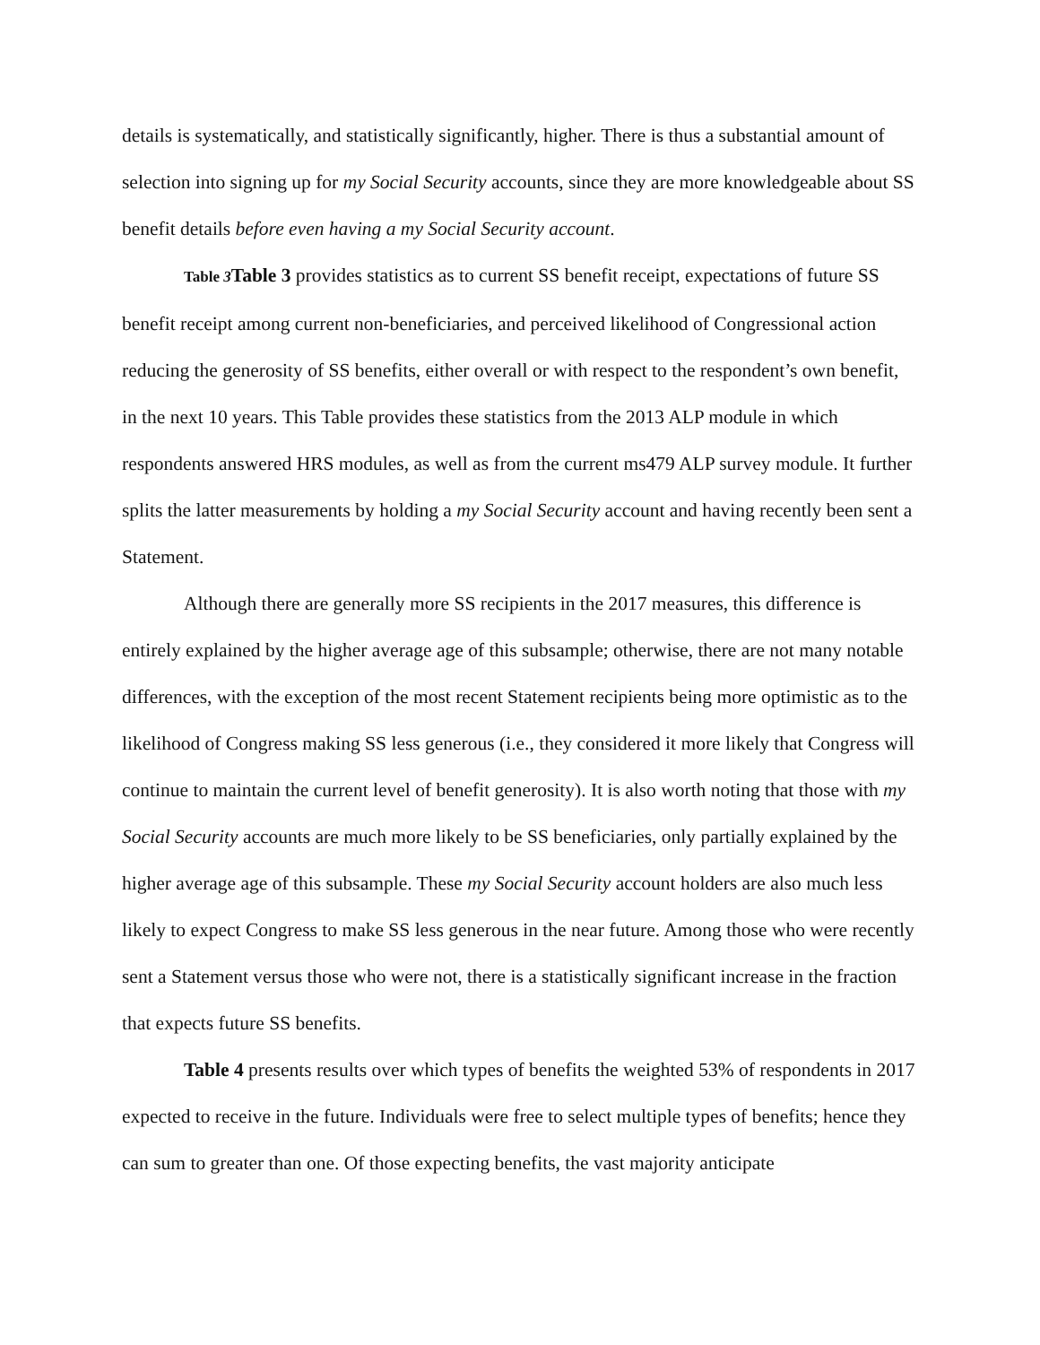details is systematically, and statistically significantly, higher. There is thus a substantial amount of selection into signing up for my Social Security accounts, since they are more knowledgeable about SS benefit details before even having a my Social Security account.
Table 3 Table 3 provides statistics as to current SS benefit receipt, expectations of future SS benefit receipt among current non-beneficiaries, and perceived likelihood of Congressional action reducing the generosity of SS benefits, either overall or with respect to the respondent’s own benefit, in the next 10 years. This Table provides these statistics from the 2013 ALP module in which respondents answered HRS modules, as well as from the current ms479 ALP survey module. It further splits the latter measurements by holding a my Social Security account and having recently been sent a Statement.
Although there are generally more SS recipients in the 2017 measures, this difference is entirely explained by the higher average age of this subsample; otherwise, there are not many notable differences, with the exception of the most recent Statement recipients being more optimistic as to the likelihood of Congress making SS less generous (i.e., they considered it more likely that Congress will continue to maintain the current level of benefit generosity). It is also worth noting that those with my Social Security accounts are much more likely to be SS beneficiaries, only partially explained by the higher average age of this subsample. These my Social Security account holders are also much less likely to expect Congress to make SS less generous in the near future. Among those who were recently sent a Statement versus those who were not, there is a statistically significant increase in the fraction that expects future SS benefits.
Table 4 presents results over which types of benefits the weighted 53% of respondents in 2017 expected to receive in the future. Individuals were free to select multiple types of benefits; hence they can sum to greater than one. Of those expecting benefits, the vast majority anticipate